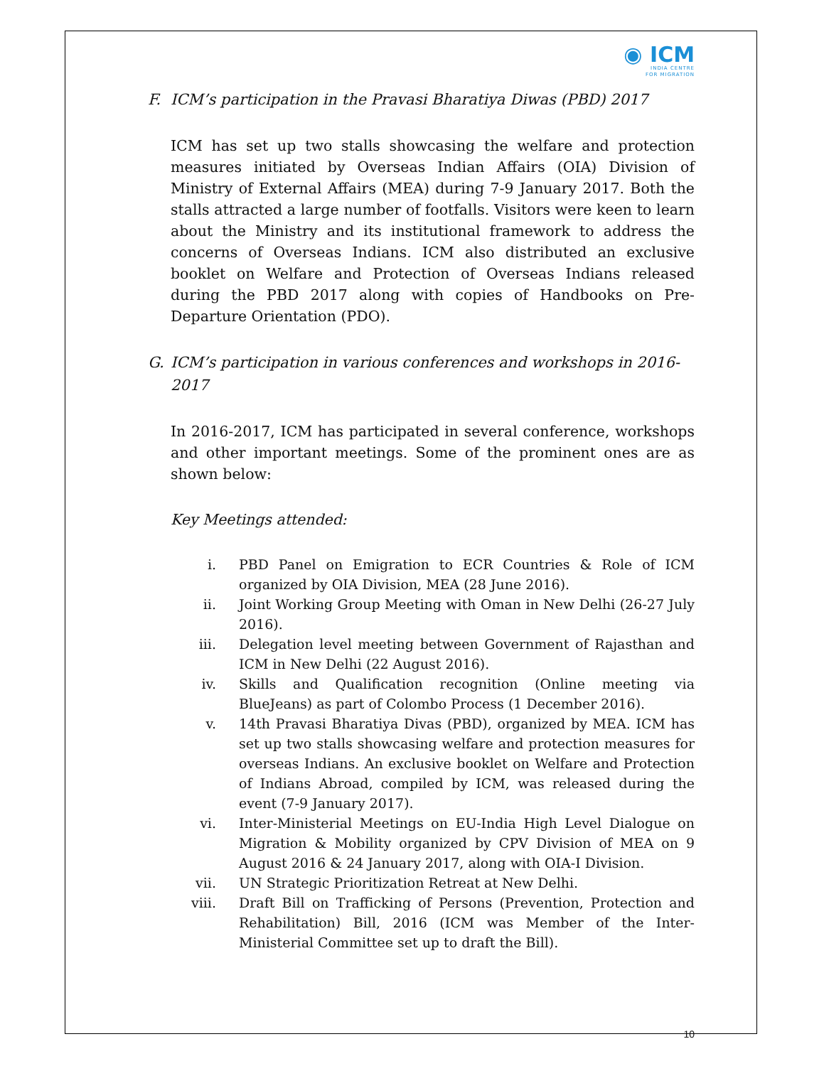◉ ICM
INDIA CENTRE
FOR MIGRATION
F. ICM’s participation in the Pravasi Bharatiya Diwas (PBD) 2017
ICM has set up two stalls showcasing the welfare and protection measures initiated by Overseas Indian Affairs (OIA) Division of Ministry of External Affairs (MEA) during 7-9 January 2017. Both the stalls attracted a large number of footfalls. Visitors were keen to learn about the Ministry and its institutional framework to address the concerns of Overseas Indians. ICM also distributed an exclusive booklet on Welfare and Protection of Overseas Indians released during the PBD 2017 along with copies of Handbooks on Pre-Departure Orientation (PDO).
G. ICM’s participation in various conferences and workshops in 2016-2017
In 2016-2017, ICM has participated in several conference, workshops and other important meetings. Some of the prominent ones are as shown below:
Key Meetings attended:
i. PBD Panel on Emigration to ECR Countries & Role of ICM organized by OIA Division, MEA (28 June 2016).
ii. Joint Working Group Meeting with Oman in New Delhi (26-27 July 2016).
iii. Delegation level meeting between Government of Rajasthan and ICM in New Delhi (22 August 2016).
iv. Skills and Qualification recognition (Online meeting via BlueJeans) as part of Colombo Process (1 December 2016).
v. 14th Pravasi Bharatiya Divas (PBD), organized by MEA. ICM has set up two stalls showcasing welfare and protection measures for overseas Indians. An exclusive booklet on Welfare and Protection of Indians Abroad, compiled by ICM, was released during the event (7-9 January 2017).
vi. Inter-Ministerial Meetings on EU-India High Level Dialogue on Migration & Mobility organized by CPV Division of MEA on 9 August 2016 & 24 January 2017, along with OIA-I Division.
vii. UN Strategic Prioritization Retreat at New Delhi.
viii. Draft Bill on Trafficking of Persons (Prevention, Protection and Rehabilitation) Bill, 2016 (ICM was Member of the Inter-Ministerial Committee set up to draft the Bill).
10